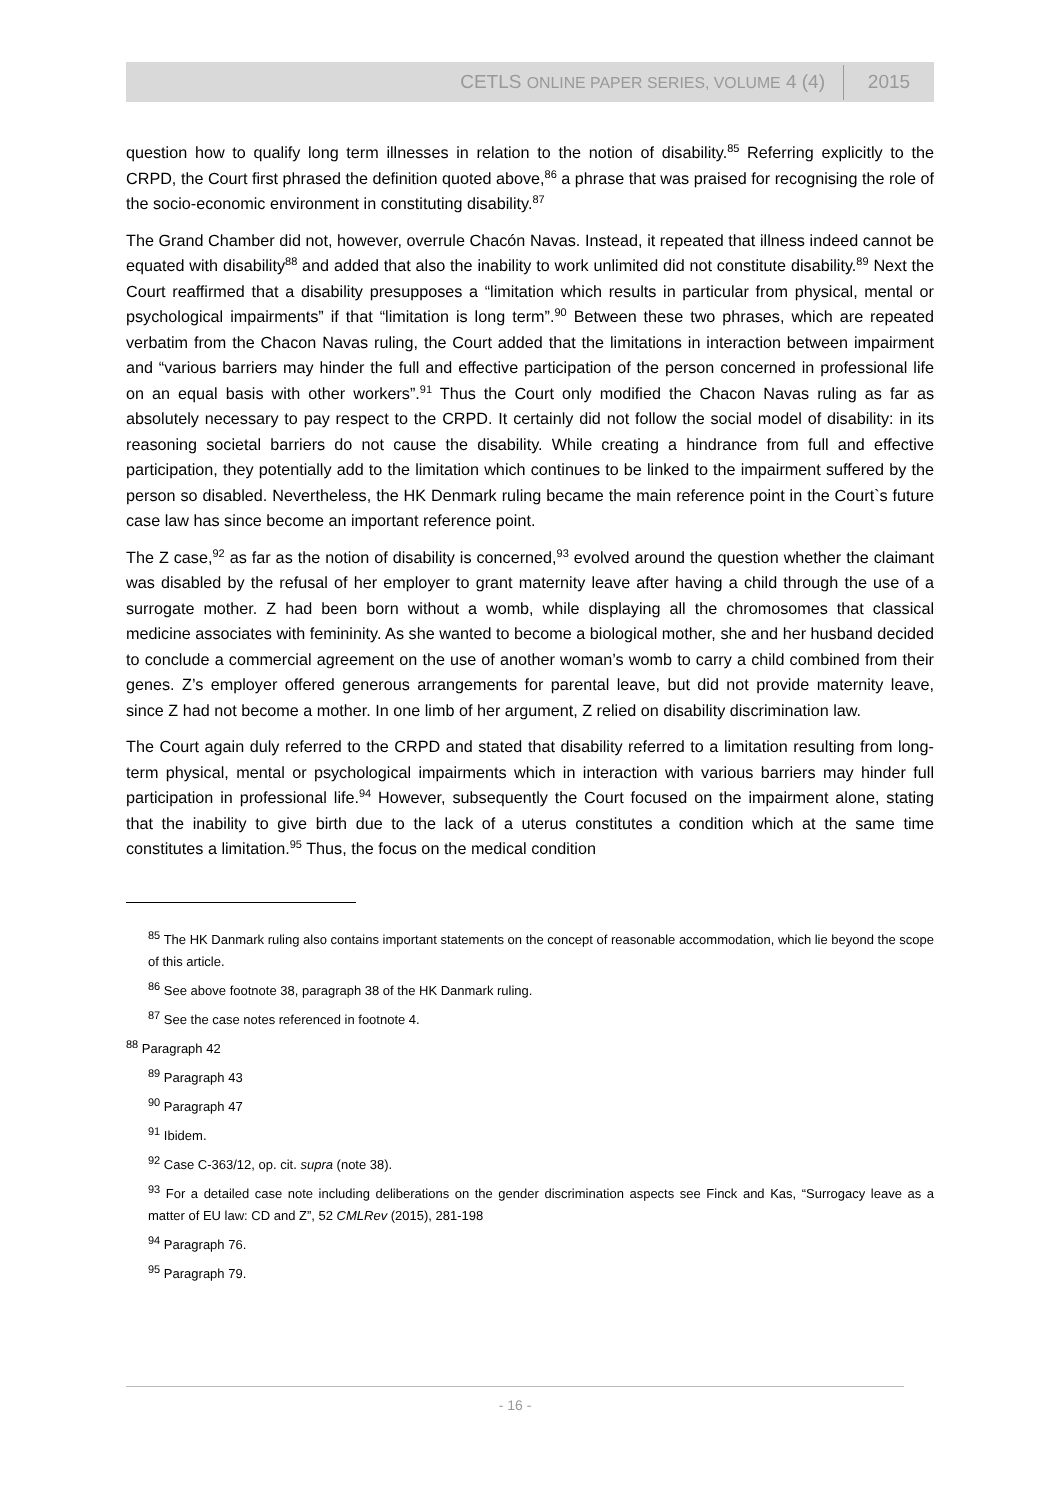CETLS ONLINE PAPER SERIES, VOLUME 4 (4) 2015
question how to qualify long term illnesses in relation to the notion of disability.<sup>85</sup> Referring explicitly to the CRPD, the Court first phrased the definition quoted above,<sup>86</sup> a phrase that was praised for recognising the role of the socio-economic environment in constituting disability.<sup>87</sup>
The Grand Chamber did not, however, overrule Chacón Navas. Instead, it repeated that illness indeed cannot be equated with disability<sup>88</sup> and added that also the inability to work unlimited did not constitute disability.<sup>89</sup> Next the Court reaffirmed that a disability presupposes a “limitation which results in particular from physical, mental or psychological impairments” if that “limitation is long term”.<sup>90</sup> Between these two phrases, which are repeated verbatim from the Chacon Navas ruling, the Court added that the limitations in interaction between impairment and “various barriers may hinder the full and effective participation of the person concerned in professional life on an equal basis with other workers”.<sup>91</sup> Thus the Court only modified the Chacon Navas ruling as far as absolutely necessary to pay respect to the CRPD. It certainly did not follow the social model of disability: in its reasoning societal barriers do not cause the disability. While creating a hindrance from full and effective participation, they potentially add to the limitation which continues to be linked to the impairment suffered by the person so disabled. Nevertheless, the HK Denmark ruling became the main reference point in the Court`s future case law has since become an important reference point.
The Z case,<sup>92</sup> as far as the notion of disability is concerned,<sup>93</sup> evolved around the question whether the claimant was disabled by the refusal of her employer to grant maternity leave after having a child through the use of a surrogate mother. Z had been born without a womb, while displaying all the chromosomes that classical medicine associates with femininity. As she wanted to become a biological mother, she and her husband decided to conclude a commercial agreement on the use of another woman’s womb to carry a child combined from their genes. Z’s employer offered generous arrangements for parental leave, but did not provide maternity leave, since Z had not become a mother. In one limb of her argument, Z relied on disability discrimination law.
The Court again duly referred to the CRPD and stated that disability referred to a limitation resulting from long-term physical, mental or psychological impairments which in interaction with various barriers may hinder full participation in professional life.<sup>94</sup> However, subsequently the Court focused on the impairment alone, stating that the inability to give birth due to the lack of a uterus constitutes a condition which at the same time constitutes a limitation.<sup>95</sup> Thus, the focus on the medical condition
<sup>85</sup> The HK Danmark ruling also contains important statements on the concept of reasonable accommodation, which lie beyond the scope of this article.
<sup>86</sup> See above footnote 38, paragraph 38 of the HK Danmark ruling.
<sup>87</sup> See the case notes referenced in footnote 4.
<sup>88</sup> Paragraph 42
<sup>89</sup> Paragraph 43
<sup>90</sup> Paragraph 47
<sup>91</sup> Ibidem.
<sup>92</sup> Case C-363/12, op. cit. supra (note 38).
<sup>93</sup> For a detailed case note including deliberations on the gender discrimination aspects see Finck and Kas, “Surrogacy leave as a matter of EU law: CD and Z”, 52 CMLRev (2015), 281-198
<sup>94</sup> Paragraph 76.
<sup>95</sup> Paragraph 79.
- 16 -